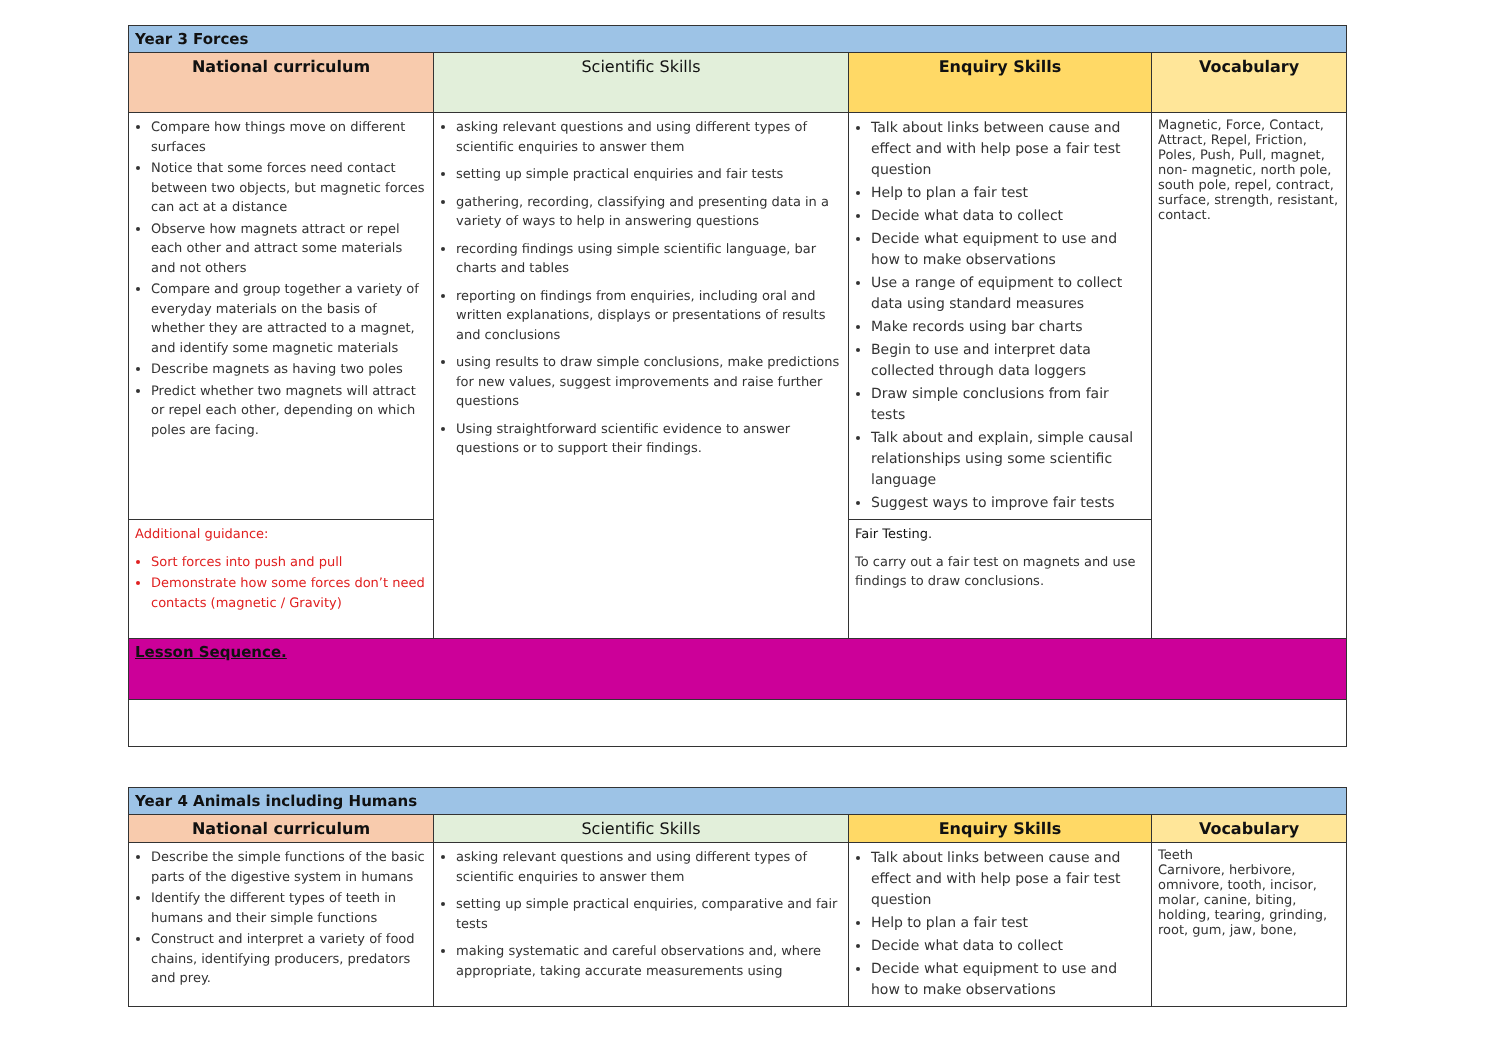| Year 3 Forces | | | |
| National curriculum | Scientific Skills | Enquiry Skills | Vocabulary |
| Compare how things move on different surfaces Notice that some forces need contact between two objects, but magnetic forces can act at a distance Observe how magnets attract or repel each other and attract some materials and not others Compare and group together a variety of everyday materials on the basis of whether they are attracted to a magnet, and identify some magnetic materials Describe magnets as having two poles Predict whether two magnets will attract or repel each other, depending on which poles are facing. | asking relevant questions and using different types of scientific enquiries to answer them setting up simple practical enquiries and fair tests gathering, recording, classifying and presenting data in a variety of ways to help in answering questions recording findings using simple scientific language, bar charts and tables reporting on findings from enquiries, including oral and written explanations, displays or presentations of results and conclusions using results to draw simple conclusions, make predictions for new values, suggest improvements and raise further questions Using straightforward scientific evidence to answer questions or to support their findings. | Talk about links between cause and effect and with help pose a fair test question Help to plan a fair test Decide what data to collect Decide what equipment to use and how to make observations Use a range of equipment to collect data using standard measures Make records using bar charts Begin to use and interpret data collected through data loggers Draw simple conclusions from fair tests Talk about and explain, simple causal relationships using some scientific language Suggest ways to improve fair tests | Magnetic, Force, Contact, Attract, Repel, Friction, Poles, Push, Pull, magnet, non- magnetic, north pole, south pole, repel, contract, surface, strength, resistant, contact. |
| Additional guidance: Sort forces into push and pull Demonstrate how some forces don’t need contacts (magnetic / Gravity) | | Fair Testing. To carry out a fair test on magnets and use findings to draw conclusions. | |
| Lesson Sequence. | | | |
| Year 4 Animals including Humans | | | |
| National curriculum | Scientific Skills | Enquiry Skills | Vocabulary |
| Describe the simple functions of the basic parts of the digestive system in humans Identify the different types of teeth in humans and their simple functions Construct and interpret a variety of food chains, identifying producers, predators and prey. | asking relevant questions and using different types of scientific enquiries to answer them setting up simple practical enquiries, comparative and fair tests making systematic and careful observations and, where appropriate, taking accurate measurements using | Talk about links between cause and effect and with help pose a fair test question Help to plan a fair test Decide what data to collect Decide what equipment to use and how to make observations | Teeth Carnivore, herbivore, omnivore, tooth, incisor, molar, canine, biting, holding, tearing, grinding, root, gum, jaw, bone, |